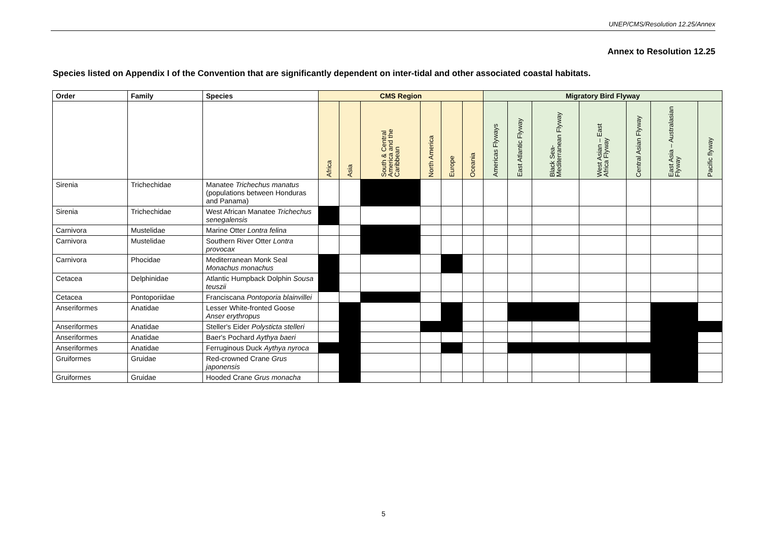UNEP/CMS/Resolution 12.25/Annex
Annex to Resolution 12.25
Species listed on Appendix I of the Convention that are significantly dependent on inter-tidal and other associated coastal habitats.
| Order | Family | Species | CMS Region | | | | | | Migratory Bird Flyway | | | | | | |
| --- | --- | --- | --- | --- | --- | --- | --- | --- | --- | --- | --- | --- | --- | --- | --- |
| | | | Africa | Asia | South & Central America and the Caribbean | North America | Europe | Oceania | Americas Flyways | East Atlantic Flyway | Black Sea-Mediterranean Flyway | West Asian – East Africa Flyway | Central Asian Flyway | East Asia – Australasian Flyway | Pacific flyway |
| Sirenia | Trichechidae | Manatee Trichechus manatus (populations between Honduras and Panama) | | | | | | | | | | | | | |
| Sirenia | Trichechidae | West African Manatee Trichechus senegalensis | | | | | | | | | | | | | |
| Carnivora | Mustelidae | Marine Otter Lontra felina | | | | | | | | | | | | | |
| Carnivora | Mustelidae | Southern River Otter Lontra provocax | | | | | | | | | | | | | |
| Carnivora | Phocidae | Mediterranean Monk Seal Monachus monachus | | | | | | | | | | | | | |
| Cetacea | Delphinidae | Atlantic Humpback Dolphin Sousa teuszii | | | | | | | | | | | | | |
| Cetacea | Pontoporiidae | Franciscana Pontoporia blainvillei | | | | | | | | | | | | | |
| Anseriformes | Anatidae | Lesser White-fronted Goose Anser erythropus | | | | | | | | | | | | | |
| Anseriformes | Anatidae | Steller's Eider Polysticta stelleri | | | | | | | | | | | | | |
| Anseriformes | Anatidae | Baer's Pochard Aythya baeri | | | | | | | | | | | | | |
| Anseriformes | Anatidae | Ferruginous Duck Aythya nyroca | | | | | | | | | | | | | |
| Gruiformes | Gruidae | Red-crowned Crane Grus japonensis | | | | | | | | | | | | | |
| Gruiformes | Gruidae | Hooded Crane Grus monacha | | | | | | | | | | | | | |
5